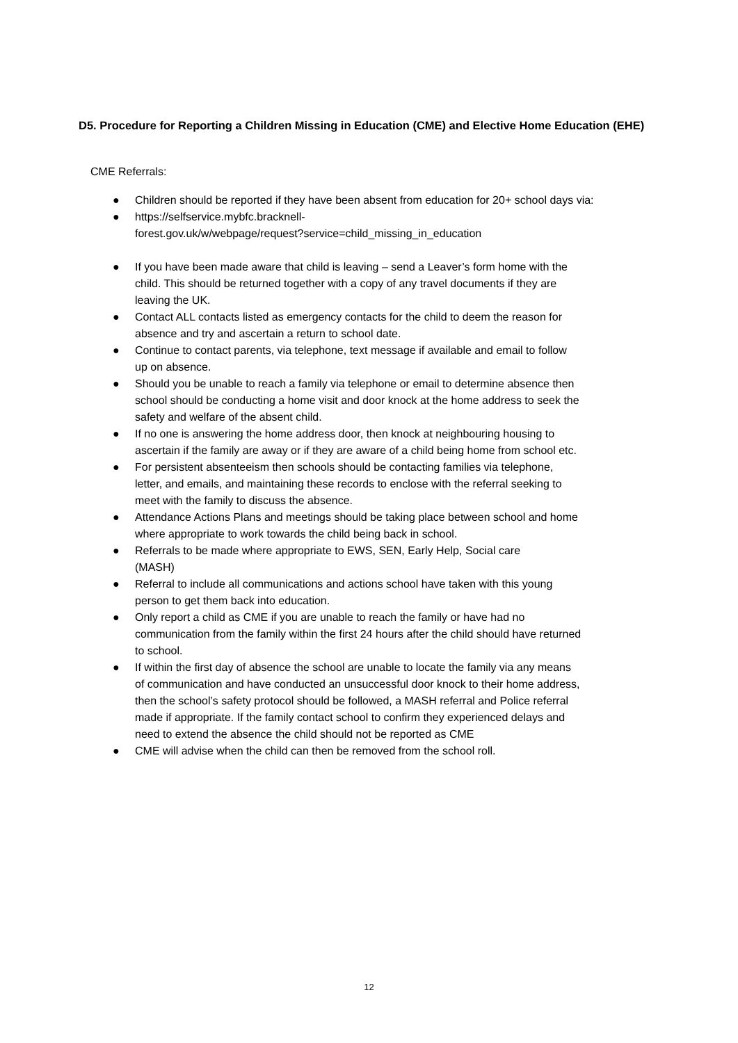D5. Procedure for Reporting a Children Missing in Education (CME) and Elective Home Education (EHE)
CME Referrals:
● Children should be reported if they have been absent from education for 20+ school days via:
● https://selfservice.mybfc.bracknell-
forest.gov.uk/w/webpage/request?service=child_missing_in_education
● If you have been made aware that child is leaving – send a Leaver’s form home with the child. This should be returned together with a copy of any travel documents if they are leaving the UK.
● Contact ALL contacts listed as emergency contacts for the child to deem the reason for absence and try and ascertain a return to school date.
● Continue to contact parents, via telephone, text message if available and email to follow up on absence.
● Should you be unable to reach a family via telephone or email to determine absence then school should be conducting a home visit and door knock at the home address to seek the safety and welfare of the absent child.
● If no one is answering the home address door, then knock at neighbouring housing to ascertain if the family are away or if they are aware of a child being home from school etc.
● For persistent absenteeism then schools should be contacting families via telephone, letter, and emails, and maintaining these records to enclose with the referral seeking to meet with the family to discuss the absence.
● Attendance Actions Plans and meetings should be taking place between school and home where appropriate to work towards the child being back in school.
● Referrals to be made where appropriate to EWS, SEN, Early Help, Social care (MASH)
● Referral to include all communications and actions school have taken with this young person to get them back into education.
● Only report a child as CME if you are unable to reach the family or have had no communication from the family within the first 24 hours after the child should have returned to school.
● If within the first day of absence the school are unable to locate the family via any means of communication and have conducted an unsuccessful door knock to their home address, then the school’s safety protocol should be followed, a MASH referral and Police referral made if appropriate. If the family contact school to confirm they experienced delays and need to extend the absence the child should not be reported as CME
● CME will advise when the child can then be removed from the school roll.
12